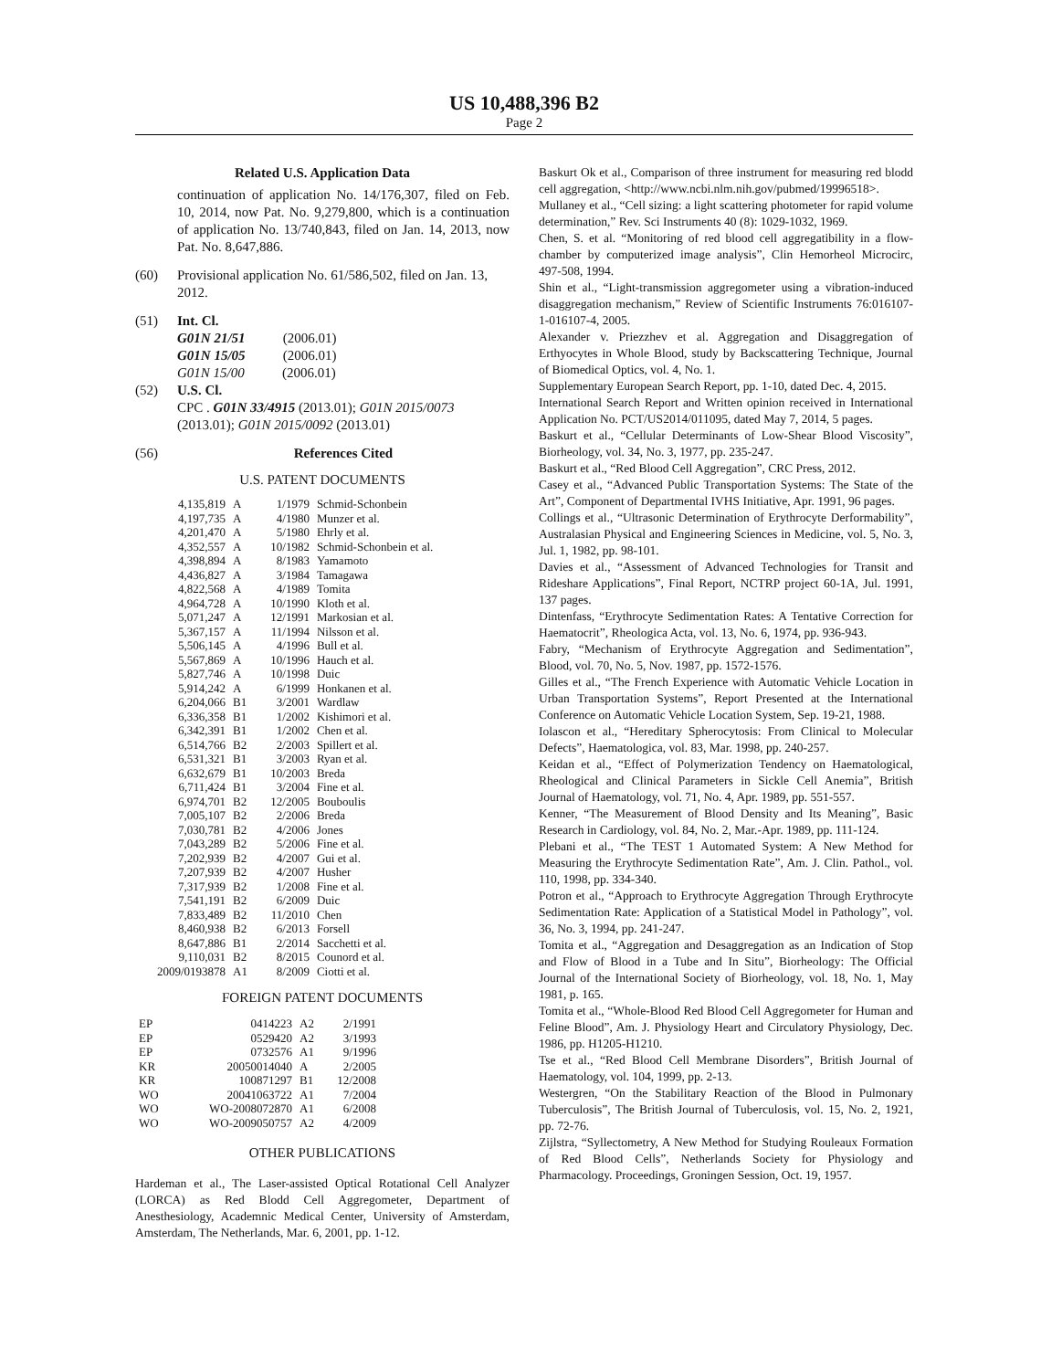US 10,488,396 B2
Page 2
Related U.S. Application Data
continuation of application No. 14/176,307, filed on Feb. 10, 2014, now Pat. No. 9,279,800, which is a continuation of application No. 13/740,843, filed on Jan. 14, 2013, now Pat. No. 8,647,886.
(60) Provisional application No. 61/586,502, filed on Jan. 13, 2012.
(51) Int. Cl.
G01N 21/51 (2006.01)
G01N 15/05 (2006.01)
G01N 15/00 (2006.01)
(52) U.S. Cl.
CPC . G01N 33/4915 (2013.01); G01N 2015/0073 (2013.01); G01N 2015/0092 (2013.01)
(56) References Cited
U.S. PATENT DOCUMENTS
| 4,135,819 | A | 1/1979 | Schmid-Schonbein |
| 4,197,735 | A | 4/1980 | Munzer et al. |
| 4,201,470 | A | 5/1980 | Ehrly et al. |
| 4,352,557 | A | 10/1982 | Schmid-Schonbein et al. |
| 4,398,894 | A | 8/1983 | Yamamoto |
| 4,436,827 | A | 3/1984 | Tamagawa |
| 4,822,568 | A | 4/1989 | Tomita |
| 4,964,728 | A | 10/1990 | Kloth et al. |
| 5,071,247 | A | 12/1991 | Markosian et al. |
| 5,367,157 | A | 11/1994 | Nilsson et al. |
| 5,506,145 | A | 4/1996 | Bull et al. |
| 5,567,869 | A | 10/1996 | Hauch et al. |
| 5,827,746 | A | 10/1998 | Duic |
| 5,914,242 | A | 6/1999 | Honkanen et al. |
| 6,204,066 | B1 | 3/2001 | Wardlaw |
| 6,336,358 | B1 | 1/2002 | Kishimori et al. |
| 6,342,391 | B1 | 1/2002 | Chen et al. |
| 6,514,766 | B2 | 2/2003 | Spillert et al. |
| 6,531,321 | B1 | 3/2003 | Ryan et al. |
| 6,632,679 | B1 | 10/2003 | Breda |
| 6,711,424 | B1 | 3/2004 | Fine et al. |
| 6,974,701 | B2 | 12/2005 | Bouboulis |
| 7,005,107 | B2 | 2/2006 | Breda |
| 7,030,781 | B2 | 4/2006 | Jones |
| 7,043,289 | B2 | 5/2006 | Fine et al. |
| 7,202,939 | B2 | 4/2007 | Gui et al. |
| 7,207,939 | B2 | 4/2007 | Husher |
| 7,317,939 | B2 | 1/2008 | Fine et al. |
| 7,541,191 | B2 | 6/2009 | Duic |
| 7,833,489 | B2 | 11/2010 | Chen |
| 8,460,938 | B2 | 6/2013 | Forsell |
| 8,647,886 | B1 | 2/2014 | Sacchetti et al. |
| 9,110,031 | B2 | 8/2015 | Counord et al. |
| 2009/0193878 | A1 | 8/2009 | Ciotti et al. |
FOREIGN PATENT DOCUMENTS
| EP | 0414223 | A2 | 2/1991 |
| EP | 0529420 | A2 | 3/1993 |
| EP | 0732576 | A1 | 9/1996 |
| KR | 20050014040 | A | 2/2005 |
| KR | 100871297 | B1 | 12/2008 |
| WO | 20041063722 | A1 | 7/2004 |
| WO | WO-2008072870 | A1 | 6/2008 |
| WO | WO-2009050757 | A2 | 4/2009 |
OTHER PUBLICATIONS
Hardeman et al., The Laser-assisted Optical Rotational Cell Analyzer (LORCA) as Red Blodd Cell Aggregometer, Department of Anesthesiology, Academnic Medical Center, University of Amsterdam, Amsterdam, The Netherlands, Mar. 6, 2001, pp. 1-12.
Baskurt Ok et al., Comparison of three instrument for measuring red blodd cell aggregation, <http://www.ncbi.nlm.nih.gov/pubmed/19996518>.
Mullaney et al., “Cell sizing: a light scattering photometer for rapid volume determination,” Rev. Sci Instruments 40 (8): 1029-1032, 1969.
Chen, S. et al. “Monitoring of red blood cell aggregatibility in a flow-chamber by computerized image analysis”, Clin Hemorheol Microcirc, 497-508, 1994.
Shin et al., “Light-transmission aggregometer using a vibration-induced disaggregation mechanism,” Review of Scientific Instruments 76:016107-1-016107-4, 2005.
Alexander v. Priezzhev et al. Aggregation and Disaggregation of Erthyocytes in Whole Blood, study by Backscattering Technique, Journal of Biomedical Optics, vol. 4, No. 1.
Supplementary European Search Report, pp. 1-10, dated Dec. 4, 2015.
International Search Report and Written opinion received in International Application No. PCT/US2014/011095, dated May 7, 2014, 5 pages.
Baskurt et al., “Cellular Determinants of Low-Shear Blood Viscosity”, Biorheology, vol. 34, No. 3, 1977, pp. 235-247.
Baskurt et al., “Red Blood Cell Aggregation”, CRC Press, 2012.
Casey et al., “Advanced Public Transportation Systems: The State of the Art”, Component of Departmental IVHS Initiative, Apr. 1991, 96 pages.
Collings et al., “Ultrasonic Determination of Erythrocyte Derformability”, Australasian Physical and Engineering Sciences in Medicine, vol. 5, No. 3, Jul. 1, 1982, pp. 98-101.
Davies et al., “Assessment of Advanced Technologies for Transit and Rideshare Applications”, Final Report, NCTRP project 60-1A, Jul. 1991, 137 pages.
Dintenfass, “Erythrocyte Sedimentation Rates: A Tentative Correction for Haematocrit”, Rheologica Acta, vol. 13, No. 6, 1974, pp. 936-943.
Fabry, “Mechanism of Erythrocyte Aggregation and Sedimentation”, Blood, vol. 70, No. 5, Nov. 1987, pp. 1572-1576.
Gilles et al., “The French Experience with Automatic Vehicle Location in Urban Transportation Systems”, Report Presented at the International Conference on Automatic Vehicle Location System, Sep. 19-21, 1988.
Iolascon et al., “Hereditary Spherocytosis: From Clinical to Molecular Defects”, Haematologica, vol. 83, Mar. 1998, pp. 240-257.
Keidan et al., “Effect of Polymerization Tendency on Haematological, Rheological and Clinical Parameters in Sickle Cell Anemia”, British Journal of Haematology, vol. 71, No. 4, Apr. 1989, pp. 551-557.
Kenner, “The Measurement of Blood Density and Its Meaning”, Basic Research in Cardiology, vol. 84, No. 2, Mar.-Apr. 1989, pp. 111-124.
Plebani et al., “The TEST 1 Automated System: A New Method for Measuring the Erythrocyte Sedimentation Rate”, Am. J. Clin. Pathol., vol. 110, 1998, pp. 334-340.
Potron et al., “Approach to Erythrocyte Aggregation Through Erythrocyte Sedimentation Rate: Application of a Statistical Model in Pathology”, vol. 36, No. 3, 1994, pp. 241-247.
Tomita et al., “Aggregation and Desaggregation as an Indication of Stop and Flow of Blood in a Tube and In Situ”, Biorheology: The Official Journal of the International Society of Biorheology, vol. 18, No. 1, May 1981, p. 165.
Tomita et al., “Whole-Blood Red Blood Cell Aggregometer for Human and Feline Blood”, Am. J. Physiology Heart and Circulatory Physiology, Dec. 1986, pp. H1205-H1210.
Tse et al., “Red Blood Cell Membrane Disorders”, British Journal of Haematology, vol. 104, 1999, pp. 2-13.
Westergren, “On the Stabilitary Reaction of the Blood in Pulmonary Tuberculosis”, The British Journal of Tuberculosis, vol. 15, No. 2, 1921, pp. 72-76.
Zijlstra, “Syllectometry, A New Method for Studying Rouleaux Formation of Red Blood Cells”, Netherlands Society for Physiology and Pharmacology. Proceedings, Groningen Session, Oct. 19, 1957.